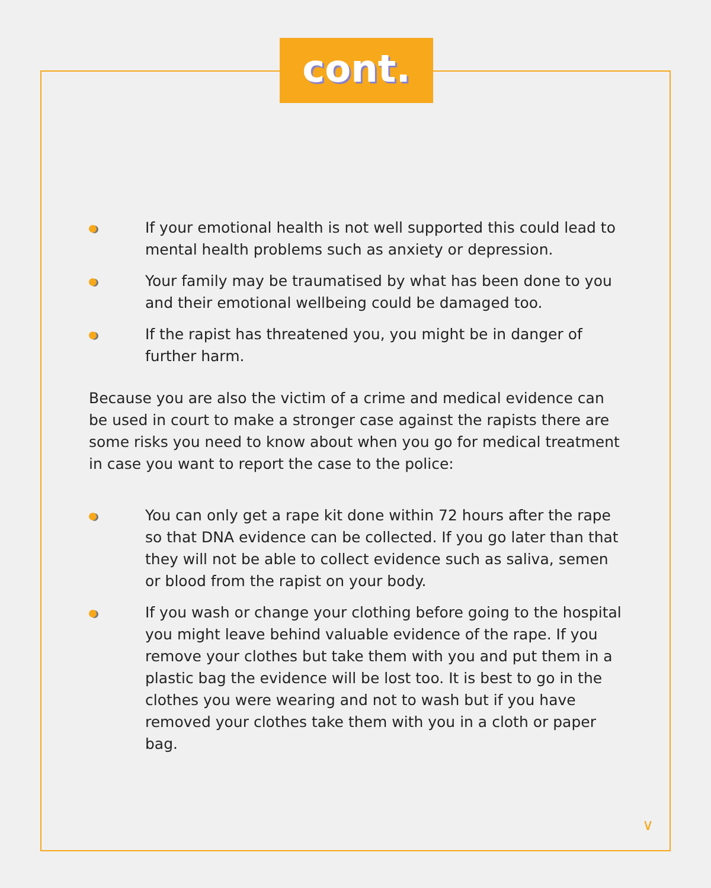cont.
If your emotional health is not well supported this could lead to mental health problems such as anxiety or depression.
Your family may be traumatised by what has been done to you and their emotional wellbeing could be damaged too.
If the rapist has threatened you, you might be in danger of further harm.
Because you are also the victim of a crime and medical evidence can be used in court to make a stronger case against the rapists there are some risks you need to know about when you go for medical treatment in case you want to report the case to the police:
You can only get a rape kit done within 72 hours after the rape so that DNA evidence can be collected. If you go later than that they will not be able to collect evidence such as saliva, semen or blood from the rapist on your body.
If you wash or change your clothing before going to the hospital you might leave behind valuable evidence of the rape. If you remove your clothes but take them with you and put them in a plastic bag the evidence will be lost too. It is best to go in the clothes you were wearing and not to wash but if you have removed your clothes take them with you in a cloth or paper bag.
∨